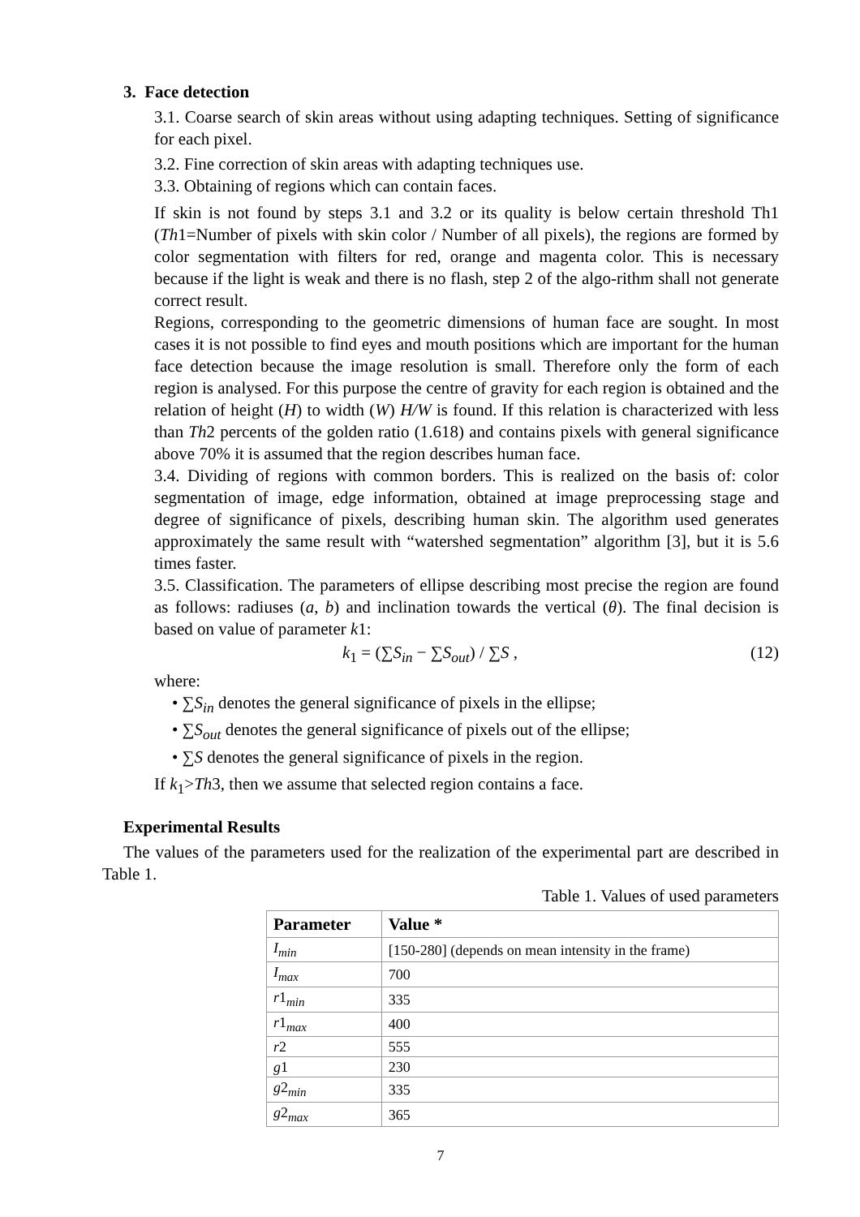3. Face detection
3.1. Coarse search of skin areas without using adapting techniques. Setting of significance for each pixel.
3.2. Fine correction of skin areas with adapting techniques use.
3.3. Obtaining of regions which can contain faces.
If skin is not found by steps 3.1 and 3.2 or its quality is below certain threshold Th1 (Th1=Number of pixels with skin color / Number of all pixels), the regions are formed by color segmentation with filters for red, orange and magenta color. This is necessary because if the light is weak and there is no flash, step 2 of the algo-rithm shall not generate correct result.
Regions, corresponding to the geometric dimensions of human face are sought. In most cases it is not possible to find eyes and mouth positions which are important for the human face detection because the image resolution is small. Therefore only the form of each region is analysed. For this purpose the centre of gravity for each region is obtained and the relation of height (H) to width (W) H/W is found. If this relation is characterized with less than Th2 percents of the golden ratio (1.618) and contains pixels with general significance above 70% it is assumed that the region describes human face.
3.4. Dividing of regions with common borders. This is realized on the basis of: color segmentation of image, edge information, obtained at image preprocessing stage and degree of significance of pixels, describing human skin. The algorithm used generates approximately the same result with “watershed segmentation” algorithm [3], but it is 5.6 times faster.
3.5. Classification. The parameters of ellipse describing most precise the region are found as follows: radiuses (a, b) and inclination towards the vertical (θ). The final decision is based on value of parameter k1:
k<sub>1</sub> = (∑S<sub>in</sub> − ∑S<sub>out</sub>) / ∑S , (12)
where:
• ∑S<sub>in</sub> denotes the general significance of pixels in the ellipse;
• ∑S<sub>out</sub> denotes the general significance of pixels out of the ellipse;
• ∑S denotes the general significance of pixels in the region.
If k<sub>1</sub>>Th3, then we assume that selected region contains a face.
Experimental Results
The values of the parameters used for the realization of the experimental part are described in Table 1.
Table 1. Values of used parameters
| Parameter | Value * |
| --- | --- |
| I<sub>min</sub> | [150-280] (depends on mean intensity in the frame) |
| I<sub>max</sub> | 700 |
| r 1 <sub>min</sub> | 335 |
| r 1 <sub>max</sub> | 400 |
| r 2 | 555 |
| g 1 | 230 |
| g 2 <sub>min</sub> | 335 |
| g 2 <sub>max</sub> | 365 |
7